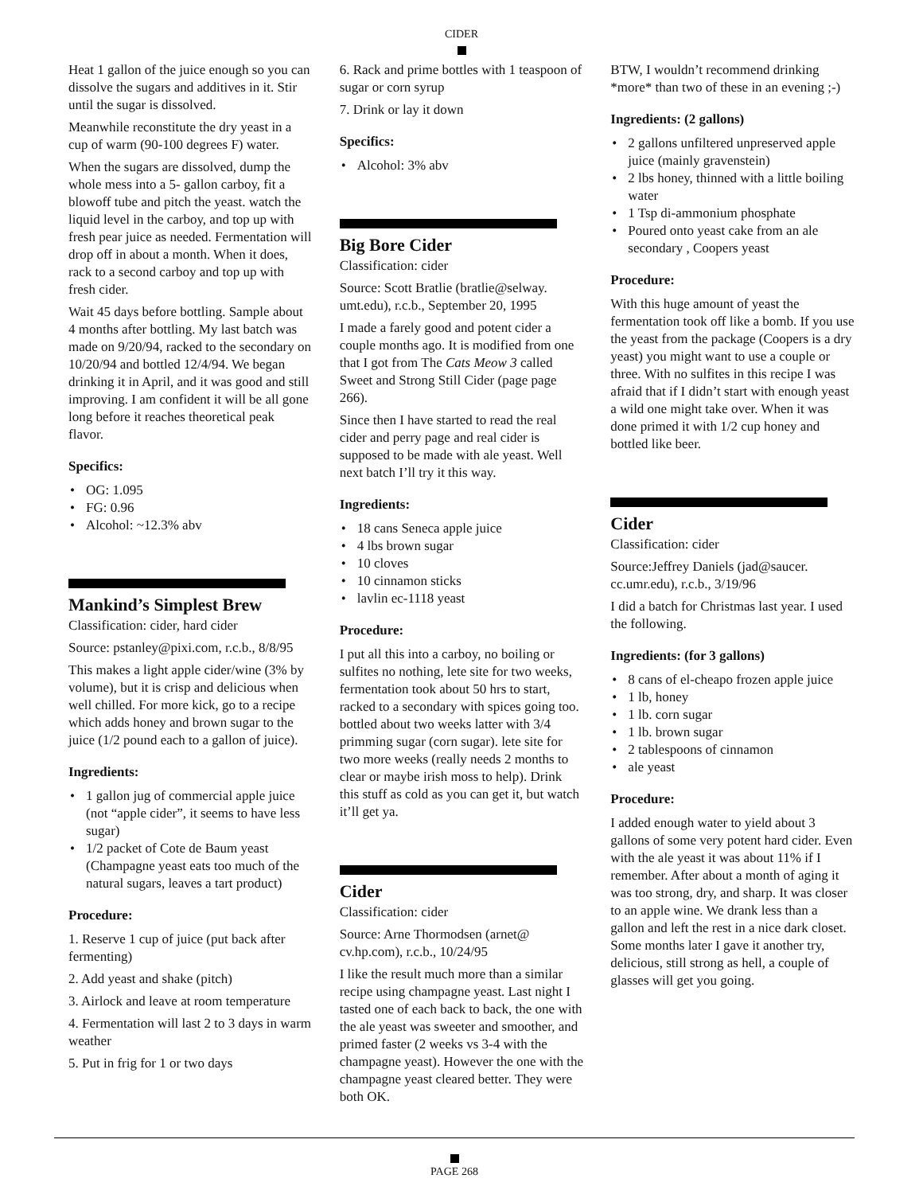CIDER
Heat 1 gallon of the juice enough so you can dissolve the sugars and additives in it. Stir until the sugar is dissolved.
Meanwhile reconstitute the dry yeast in a cup of warm (90-100 degrees F) water.
When the sugars are dissolved, dump the whole mess into a 5- gallon carboy, fit a blowoff tube and pitch the yeast. watch the liquid level in the carboy, and top up with fresh pear juice as needed. Fermentation will drop off in about a month. When it does, rack to a second carboy and top up with fresh cider.
Wait 45 days before bottling. Sample about 4 months after bottling. My last batch was made on 9/20/94, racked to the secondary on 10/20/94 and bottled 12/4/94. We began drinking it in April, and it was good and still improving. I am confident it will be all gone long before it reaches theoretical peak flavor.
Specifics:
• OG: 1.095
• FG: 0.96
• Alcohol: ~12.3% abv
Mankind’s Simplest Brew
Classification: cider, hard cider
Source: pstanley@pixi.com, r.c.b., 8/8/95
This makes a light apple cider/wine (3% by volume), but it is crisp and delicious when well chilled. For more kick, go to a recipe which adds honey and brown sugar to the juice (1/2 pound each to a gallon of juice).
Ingredients:
• 1 gallon jug of commercial apple juice (not “apple cider”, it seems to have less sugar)
• 1/2 packet of Cote de Baum yeast (Champagne yeast eats too much of the natural sugars, leaves a tart product)
Procedure:
1. Reserve 1 cup of juice (put back after fermenting)
2. Add yeast and shake (pitch)
3. Airlock and leave at room temperature
4. Fermentation will last 2 to 3 days in warm weather
5. Put in frig for 1 or two days
6. Rack and prime bottles with 1 teaspoon of sugar or corn syrup
7. Drink or lay it down
Specifics:
• Alcohol: 3% abv
Big Bore Cider
Classification: cider
Source: Scott Bratlie (bratlie@selway. umt.edu), r.c.b., September 20, 1995
I made a farely good and potent cider a couple months ago. It is modified from one that I got from The Cats Meow 3 called Sweet and Strong Still Cider (page page 266).
Since then I have started to read the real cider and perry page and real cider is supposed to be made with ale yeast. Well next batch I’ll try it this way.
Ingredients:
• 18 cans Seneca apple juice
• 4 lbs brown sugar
• 10 cloves
• 10 cinnamon sticks
• lavlin ec-1118 yeast
Procedure:
I put all this into a carboy, no boiling or sulfites no nothing, lete site for two weeks, fermentation took about 50 hrs to start, racked to a secondary with spices going too. bottled about two weeks latter with 3/4 primming sugar (corn sugar). lete site for two more weeks (really needs 2 months to clear or maybe irish moss to help). Drink this stuff as cold as you can get it, but watch it’ll get ya.
Cider
Classification: cider
Source: Arne Thormodsen (arnet@ cv.hp.com), r.c.b., 10/24/95
I like the result much more than a similar recipe using champagne yeast. Last night I tasted one of each back to back, the one with the ale yeast was sweeter and smoother, and primed faster (2 weeks vs 3-4 with the champagne yeast). However the one with the champagne yeast cleared better. They were both OK.
BTW, I wouldn’t recommend drinking *more* than two of these in an evening ;-)
Ingredients: (2 gallons)
• 2 gallons unfiltered unpreserved apple juice (mainly gravenstein)
• 2 lbs honey, thinned with a little boiling water
• 1 Tsp di-ammonium phosphate
• Poured onto yeast cake from an ale secondary , Coopers yeast
Procedure:
With this huge amount of yeast the fermentation took off like a bomb. If you use the yeast from the package (Coopers is a dry yeast) you might want to use a couple or three. With no sulfites in this recipe I was afraid that if I didn’t start with enough yeast a wild one might take over. When it was done primed it with 1/2 cup honey and bottled like beer.
Cider
Classification: cider
Source:Jeffrey Daniels (jad@saucer. cc.umr.edu), r.c.b., 3/19/96
I did a batch for Christmas last year. I used the following.
Ingredients: (for 3 gallons)
• 8 cans of el-cheapo frozen apple juice
• 1 lb, honey
• 1 lb. corn sugar
• 1 lb. brown sugar
• 2 tablespoons of cinnamon
• ale yeast
Procedure:
I added enough water to yield about 3 gallons of some very potent hard cider. Even with the ale yeast it was about 11% if I remember. After about a month of aging it was too strong, dry, and sharp. It was closer to an apple wine. We drank less than a gallon and left the rest in a nice dark closet. Some months later I gave it another try, delicious, still strong as hell, a couple of glasses will get you going.
PAGE 268